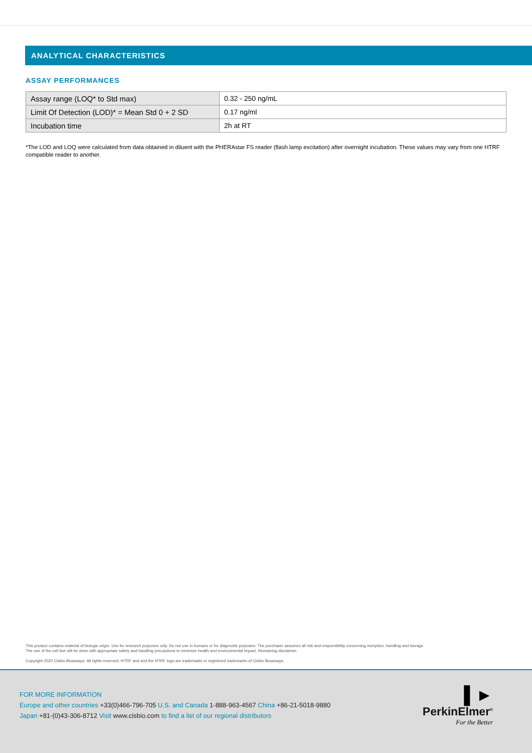ANALYTICAL CHARACTERISTICS
ASSAY PERFORMANCES
| Assay range (LOQ* to Std max) | 0.32 - 250 ng/mL |
| Limit Of Detection (LOD)* = Mean Std 0 + 2 SD | 0.17 ng/ml |
| Incubation time | 2h at RT |
*The LOD and LOQ were calculated from data obtained in diluent with the PHERAstar FS reader (flash lamp excitation) after overnight incubation. These values may vary from one HTRF compatible reader to another.
This product contains material of biologic origin. Use for research purposes only. Do not use in humans or for diagnostic purposes. The purchaser assumes all risk and responsibility concerning reception, handling and storage.
The use of the cell line will be done with appropriate safety and handling precautions to minimize health and environmental impact. Remaining disclaimer.
Copyright 2020 Cisbio Bioassays. All rights reserved. HTRF and and the HTRF logo are trademarks or registered trademarks of Cisbio Bioassays.
FOR MORE INFORMATION
Europe and other countries +33(0)466-796-705 U.S. and Canada 1-888-963-4567 China +86-21-5018-9880
Japan +81-(0)43-306-8712 Visit www.cisbio.com to find a list of our regional distributors
▌►
PerkinElmer<sup>®</sup>
For the Better